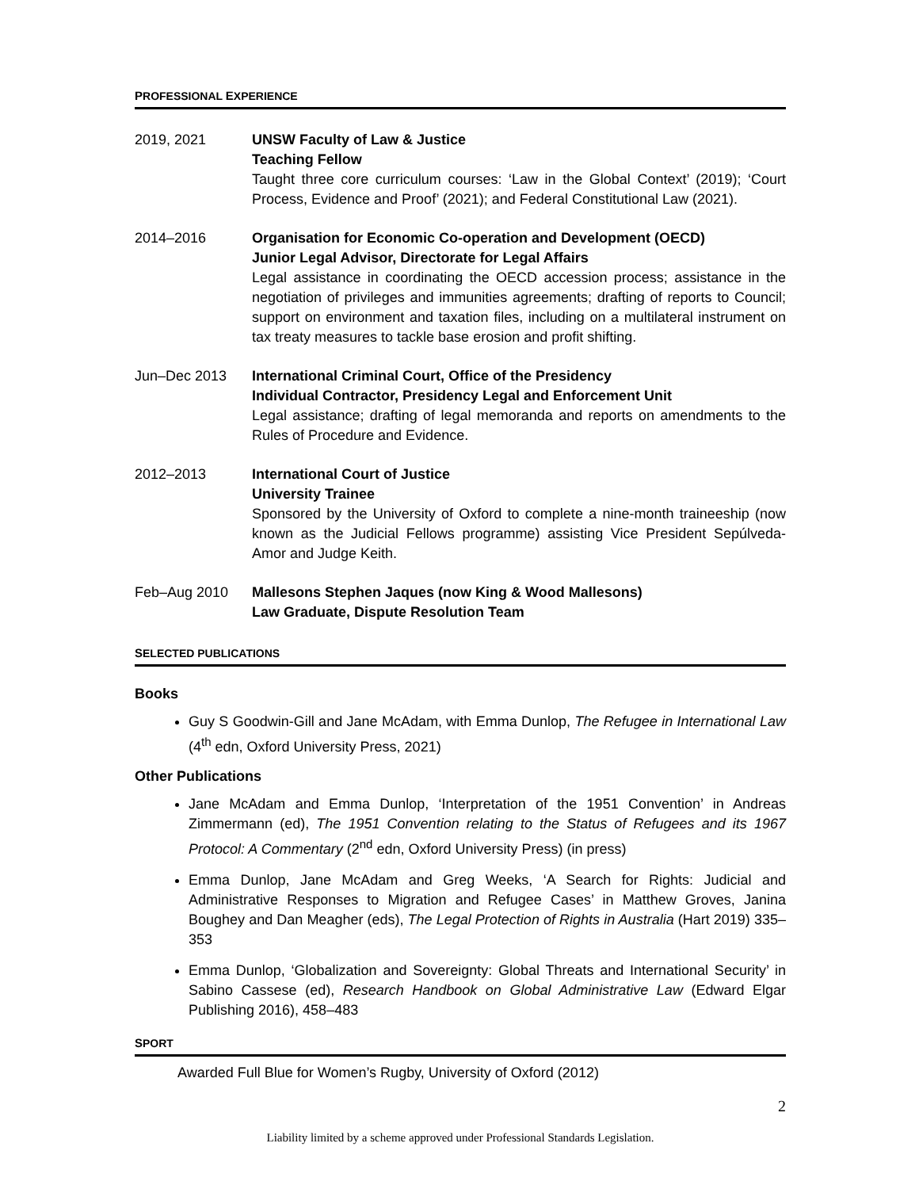PROFESSIONAL EXPERIENCE
2019, 2021 UNSW Faculty of Law & Justice
Teaching Fellow
Taught three core curriculum courses: ‘Law in the Global Context’ (2019); ‘Court Process, Evidence and Proof’ (2021); and Federal Constitutional Law (2021).
2014–2016 Organisation for Economic Co-operation and Development (OECD)
Junior Legal Advisor, Directorate for Legal Affairs
Legal assistance in coordinating the OECD accession process; assistance in the negotiation of privileges and immunities agreements; drafting of reports to Council; support on environment and taxation files, including on a multilateral instrument on tax treaty measures to tackle base erosion and profit shifting.
Jun–Dec 2013 International Criminal Court, Office of the Presidency
Individual Contractor, Presidency Legal and Enforcement Unit
Legal assistance; drafting of legal memoranda and reports on amendments to the Rules of Procedure and Evidence.
2012–2013 International Court of Justice
University Trainee
Sponsored by the University of Oxford to complete a nine-month traineeship (now known as the Judicial Fellows programme) assisting Vice President Sepúlveda-Amor and Judge Keith.
Feb–Aug 2010 Mallesons Stephen Jaques (now King & Wood Mallesons)
Law Graduate, Dispute Resolution Team
SELECTED PUBLICATIONS
Books
Guy S Goodwin-Gill and Jane McAdam, with Emma Dunlop, The Refugee in International Law (4<sup>th</sup> edn, Oxford University Press, 2021)
Other Publications
Jane McAdam and Emma Dunlop, ‘Interpretation of the 1951 Convention’ in Andreas Zimmermann (ed), The 1951 Convention relating to the Status of Refugees and its 1967 Protocol: A Commentary (2<sup>nd</sup> edn, Oxford University Press) (in press)
Emma Dunlop, Jane McAdam and Greg Weeks, ‘A Search for Rights: Judicial and Administrative Responses to Migration and Refugee Cases’ in Matthew Groves, Janina Boughey and Dan Meagher (eds), The Legal Protection of Rights in Australia (Hart 2019) 335–353
Emma Dunlop, ‘Globalization and Sovereignty: Global Threats and International Security’ in Sabino Cassese (ed), Research Handbook on Global Administrative Law (Edward Elgar Publishing 2016), 458–483
SPORT
Awarded Full Blue for Women’s Rugby, University of Oxford (2012)
2
Liability limited by a scheme approved under Professional Standards Legislation.